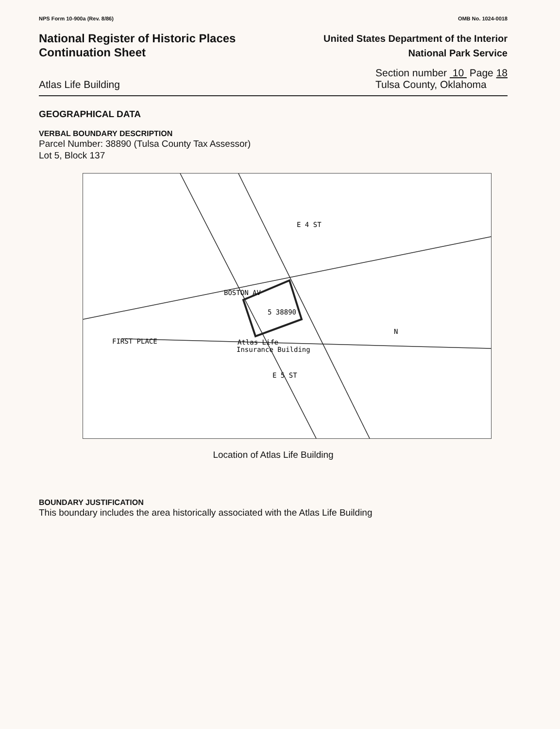NPS Form 10-900a (Rev. 8/86) OMB No. 1024-0018
National Register of Historic Places
Continuation Sheet
United States Department of the Interior
National Park Service
Atlas Life Building
Section number 10 Page 18
Tulsa County, Oklahoma
GEOGRAPHICAL DATA
VERBAL BOUNDARY DESCRIPTION
Parcel Number: 38890 (Tulsa County Tax Assessor)
Lot 5, Block 137
5 38890
Atlas Life
Insurance Building
BOSTON AV
E 4 ST
E 5 ST
FIRST PLACE
N
Location of Atlas Life Building
BOUNDARY JUSTIFICATION
This boundary includes the area historically associated with the Atlas Life Building